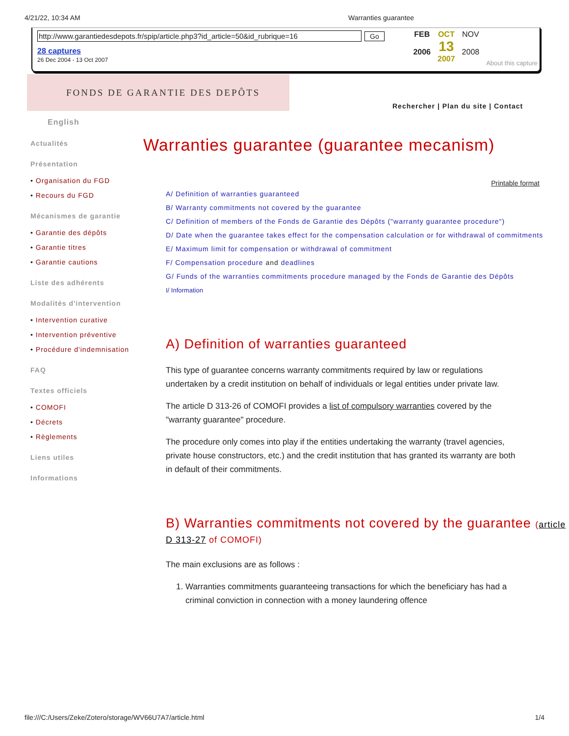4/21/22, 10:34 AM Warranties guarantee
http://www.garantiedesdepots.fr/spip/article.php3?id_article=50&id_rubrique=16 Go
28 captures
26 Dec 2004 - 13 Oct 2007
FEB
2006
OCT
13
2007
NOV
2008
About this capture
FONDS DE GARANTIE DES DEPÔTS
Rechercher | Plan du site | Contact
English
Actualités
Présentation
• Organisation du FGD
• Recours du FGD
Mécanismes de garantie
• Garantie des dépôts
• Garantie titres
• Garantie cautions
Liste des adhérents
Modalités d'intervention
• Intervention curative
• Intervention préventive
• Procédure d'indemnisation
FAQ
Textes officiels
• COMOFI
• Décrets
• Règlements
Liens utiles
Informations
Warranties guarantee (guarantee mecanism)
Printable format
A/ Definition of warranties guaranteed
B/ Warranty commitments not covered by the guarantee
C/ Definition of members of the Fonds de Garantie des Dépôts ("warranty guarantee procedure")
D/ Date when the guarantee takes effect for the compensation calculation or for withdrawal of commitments
E/ Maximum limit for compensation or withdrawal of commitment
F/ Compensation procedure and deadlines
G/ Funds of the warranties commitments procedure managed by the Fonds de Garantie des Dépôts
I/ Information
A) Definition of warranties guaranteed
This type of guarantee concerns warranty commitments required by law or regulations undertaken by a credit institution on behalf of individuals or legal entities under private law.
The article D 313-26 of COMOFI provides a list of compulsory warranties covered by the "warranty guarantee" procedure.
The procedure only comes into play if the entities undertaking the warranty (travel agencies, private house constructors, etc.) and the credit institution that has granted its warranty are both in default of their commitments.
B) Warranties commitments not covered by the guarantee (article D 313-27 of COMOFI)
The main exclusions are as follows :
1. Warranties commitments guaranteeing transactions for which the beneficiary has had a criminal conviction in connection with a money laundering offence
file:///C:/Users/Zeke/Zotero/storage/WV66U7A7/article.html 1/4